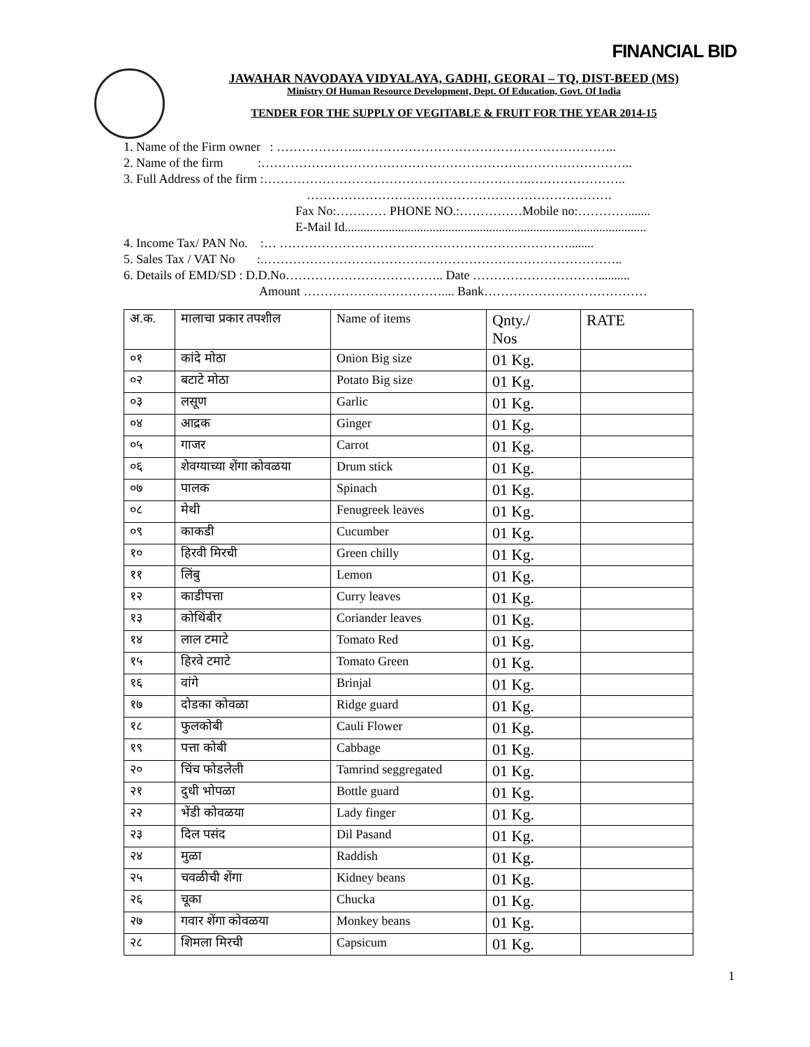FINANCIAL BID
JAWAHAR NAVODAYA VIDYALAYA, GADHI, GEORAI – TQ, DIST-BEED (MS)
Ministry Of Human Resource Development, Dept. Of Education, Govt. Of India
TENDER FOR THE SUPPLY OF VEGITABLE & FRUIT FOR THE YEAR 2014-15
1. Name of the Firm owner : ………………..……………………………………………………..
2. Name of the firm :……………………………………………………………………………..
3. Full Address of the firm :……………………………………………………….…………………..
……………………………………………………………….
Fax No:………… PHONE NO.:……………Mobile no:………….......
E-Mail Id................................................................................................
4. Income Tax/ PAN No. :… ……………………………………………………………........
5. Sales Tax / VAT No :.…………………………………………………………………………..
6. Details of EMD/SD : D.D.No……………………………….. Date …………………………..........
Amount …………………………….... Bank…………………………………
| अ.क. | मालाचा प्रकार तपशील | Name of items | Qnty./ Nos | RATE |
| --- | --- | --- | --- | --- |
| ०१ | कांदे मोठा | Onion Big size | 01 Kg. | |
| ०२ | बटाटे मोठा | Potato Big size | 01 Kg. | |
| ०३ | लसूण | Garlic | 01 Kg. | |
| ०४ | आद्रक | Ginger | 01 Kg. | |
| ०५ | गाजर | Carrot | 01 Kg. | |
| ०६ | शेवग्याच्या शेंगा कोवळया | Drum stick | 01 Kg. | |
| ०७ | पालक | Spinach | 01 Kg. | |
| ०८ | मेथी | Fenugreek leaves | 01 Kg. | |
| ०९ | काकडी | Cucumber | 01 Kg. | |
| १० | हिरवी मिरची | Green chilly | 01 Kg. | |
| ११ | लिंबु | Lemon | 01 Kg. | |
| १२ | काडीपत्ता | Curry leaves | 01 Kg. | |
| १३ | कोथिंबीर | Coriander leaves | 01 Kg. | |
| १४ | लाल टमाटे | Tomato Red | 01 Kg. | |
| १५ | हिरवे टमाटे | Tomato Green | 01 Kg. | |
| १६ | वांगे | Brinjal | 01 Kg. | |
| १७ | दोडका कोवळा | Ridge guard | 01 Kg. | |
| १८ | फुलकोबी | Cauli Flower | 01 Kg. | |
| १९ | पत्ता कोबी | Cabbage | 01 Kg. | |
| २० | चिंच फोडलेली | Tamrind seggregated | 01 Kg. | |
| २१ | दुधी भोपळा | Bottle guard | 01 Kg. | |
| २२ | भेंडी कोवळया | Lady finger | 01 Kg. | |
| २३ | दिल पसंद | Dil Pasand | 01 Kg. | |
| २४ | मुळा | Raddish | 01 Kg. | |
| २५ | चवळीची शेंगा | Kidney beans | 01 Kg. | |
| २६ | चूका | Chucka | 01 Kg. | |
| २७ | गवार शेंगा कोवळया | Monkey beans | 01 Kg. | |
| २८ | शिमला मिरची | Capsicum | 01 Kg. | |
1